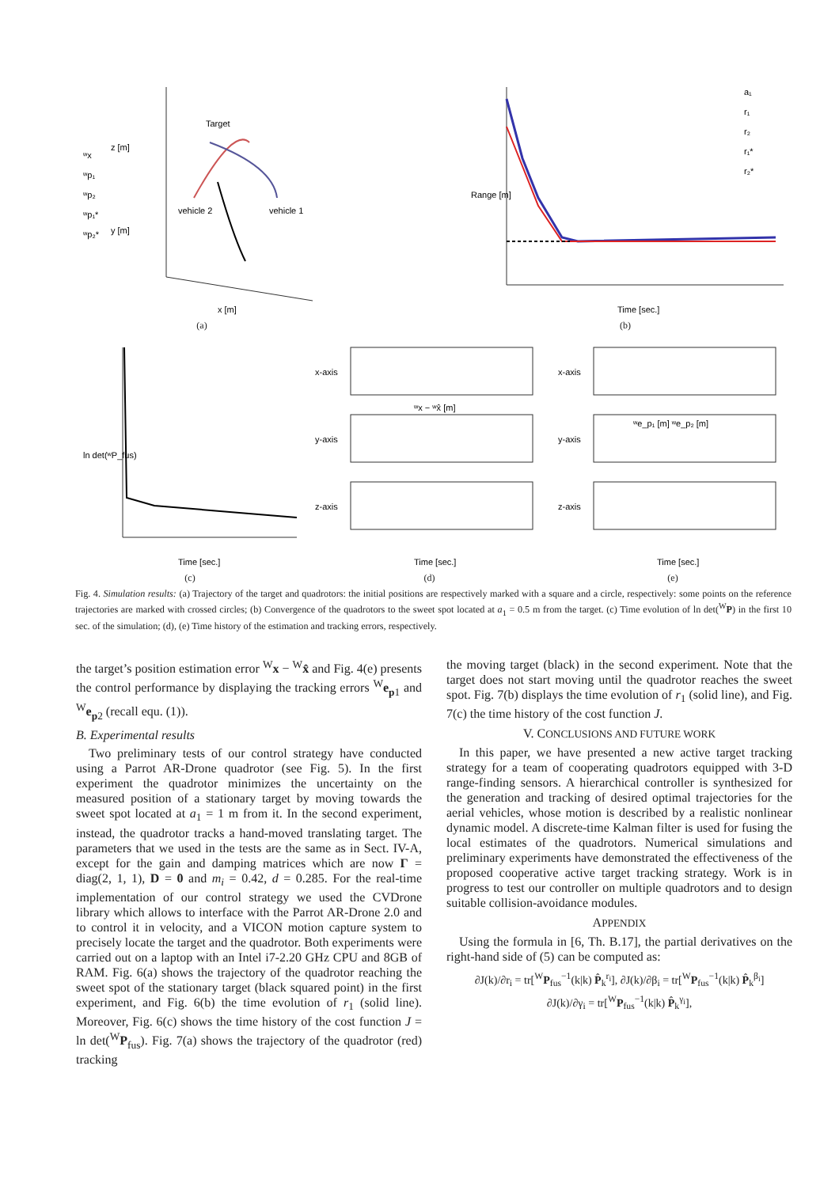Target
vehicle 2
vehicle 1
ʷx
ʷp₁
ʷp₂
ʷp₁*
ʷp₂*
x [m]
y [m]
z [m]
(a)
a₁
r₁
r₂
r₁*
r₂*
Time [sec.]
Range [m]
(b)
ln det(ʷP_fus)
Time [sec.]
(c)
x-axis
y-axis
z-axis
ʷx − ʷx̂ [m]
Time [sec.]
(d)
x-axis
y-axis
z-axis
ʷe_p₁ [m] ʷe_p₂ [m]
Time [sec.]
(e)
Fig. 4. Simulation results: (a) Trajectory of the target and quadrotors: the initial positions are respectively marked with a square and a circle, respectively: some points on the reference trajectories are marked with crossed circles; (b) Convergence of the quadrotors to the sweet spot located at a<sub>1</sub> = 0.5 m from the target. (c) Time evolution of ln det(<sup>W</sup>P) in the first 10 sec. of the simulation; (d), (e) Time history of the estimation and tracking errors, respectively.
the target’s position estimation error <sup>W</sup>x − <sup>W</sup>x̂ and Fig. 4(e) presents the control performance by displaying the tracking errors <sup>W</sup>e<sub>p1</sub> and <sup>W</sup>e<sub>p2</sub> (recall equ. (1)).
B. Experimental results
Two preliminary tests of our control strategy have conducted using a Parrot AR-Drone quadrotor (see Fig. 5). In the first experiment the quadrotor minimizes the uncertainty on the measured position of a stationary target by moving towards the sweet spot located at a<sub>1</sub> = 1 m from it. In the second experiment, instead, the quadrotor tracks a hand-moved translating target. The parameters that we used in the tests are the same as in Sect. IV-A, except for the gain and damping matrices which are now Γ = diag(2, 1, 1), D = 0 and m<sub>i</sub> = 0.42, d = 0.285. For the real-time implementation of our control strategy we used the CVDrone library which allows to interface with the Parrot AR-Drone 2.0 and to control it in velocity, and a VICON motion capture system to precisely locate the target and the quadrotor. Both experiments were carried out on a laptop with an Intel i7-2.20 GHz CPU and 8GB of RAM. Fig. 6(a) shows the trajectory of the quadrotor reaching the sweet spot of the stationary target (black squared point) in the first experiment, and Fig. 6(b) the time evolution of r<sub>1</sub> (solid line). Moreover, Fig. 6(c) shows the time history of the cost function J = ln det(<sup>W</sup>P<sub>fus</sub>). Fig. 7(a) shows the trajectory of the quadrotor (red) tracking
the moving target (black) in the second experiment. Note that the target does not start moving until the quadrotor reaches the sweet spot. Fig. 7(b) displays the time evolution of r<sub>1</sub> (solid line), and Fig. 7(c) the time history of the cost function J.
V. CONCLUSIONS AND FUTURE WORK
In this paper, we have presented a new active target tracking strategy for a team of cooperating quadrotors equipped with 3-D range-finding sensors. A hierarchical controller is synthesized for the generation and tracking of desired optimal trajectories for the aerial vehicles, whose motion is described by a realistic nonlinear dynamic model. A discrete-time Kalman filter is used for fusing the local estimates of the quadrotors. Numerical simulations and preliminary experiments have demonstrated the effectiveness of the proposed cooperative active target tracking strategy. Work is in progress to test our controller on multiple quadrotors and to design suitable collision-avoidance modules.
APPENDIX
Using the formula in [6, Th. B.17], the partial derivatives on the right-hand side of (5) can be computed as:
∂J(k)/∂r<sub>i</sub> = tr[<sup>W</sup>P<sub>fus</sub><sup>−1</sup>(k|k) P̂<sub>k</sub><sup>r<sub>i</sub></sup>], ∂J(k)/∂β<sub>i</sub> = tr[<sup>W</sup>P<sub>fus</sub><sup>−1</sup>(k|k) P̂<sub>k</sub><sup>β<sub>i</sub></sup>]
∂J(k)/∂γ<sub>i</sub> = tr[<sup>W</sup>P<sub>fus</sub><sup>−1</sup>(k|k) P̂<sub>k</sub><sup>γ<sub>i</sub></sup>],